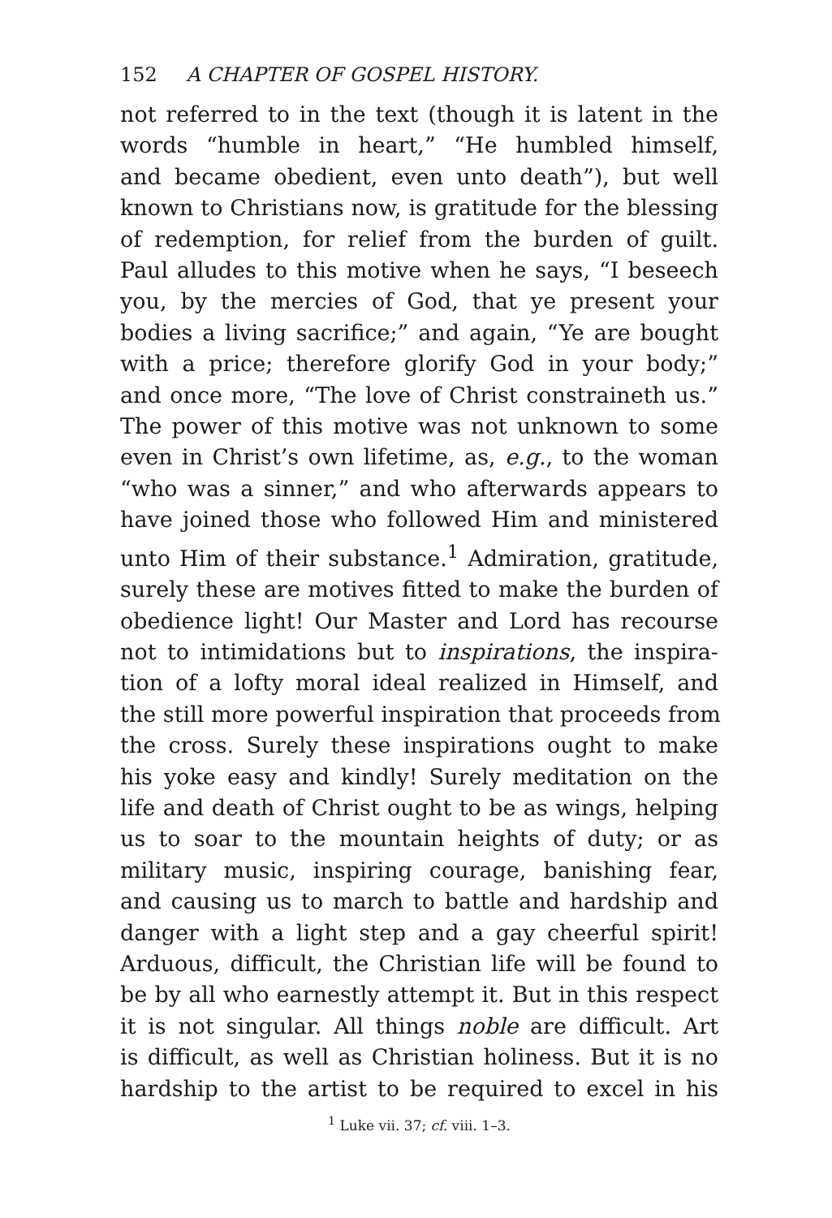152 A CHAPTER OF GOSPEL HISTORY.
not referred to in the text (though it is latent in the
words “humble in heart,” “He humbled himself,
and became obedient, even unto death”), but well
known to Christians now, is gratitude for the blessing
of redemption, for relief from the burden of guilt.
Paul alludes to this motive when he says, “I beseech
you, by the mercies of God, that ye present your
bodies a living sacrifice;” and again, “Ye are bought
with a price; therefore glorify God in your body;”
and once more, “The love of Christ constraineth us.”
The power of this motive was not unknown to some
even in Christ’s own lifetime, as, e.g., to the woman
“who was a sinner,” and who afterwards appears to
have joined those who followed Him and ministered
unto Him of their substance.<sup>1</sup> Admiration, gratitude,
surely these are motives fitted to make the burden of
obedience light! Our Master and Lord has recourse
not to intimidations but to inspirations, the inspira-
tion of a lofty moral ideal realized in Himself, and
the still more powerful inspiration that proceeds from
the cross. Surely these inspirations ought to make
his yoke easy and kindly! Surely meditation on the
life and death of Christ ought to be as wings, helping
us to soar to the mountain heights of duty; or as
military music, inspiring courage, banishing fear,
and causing us to march to battle and hardship and
danger with a light step and a gay cheerful spirit!
Arduous, difficult, the Christian life will be found to
be by all who earnestly attempt it. But in this respect
it is not singular. All things noble are difficult. Art
is difficult, as well as Christian holiness. But it is no
hardship to the artist to be required to excel in his
<sup>1</sup> Luke vii. 37; cf. viii. 1–3.